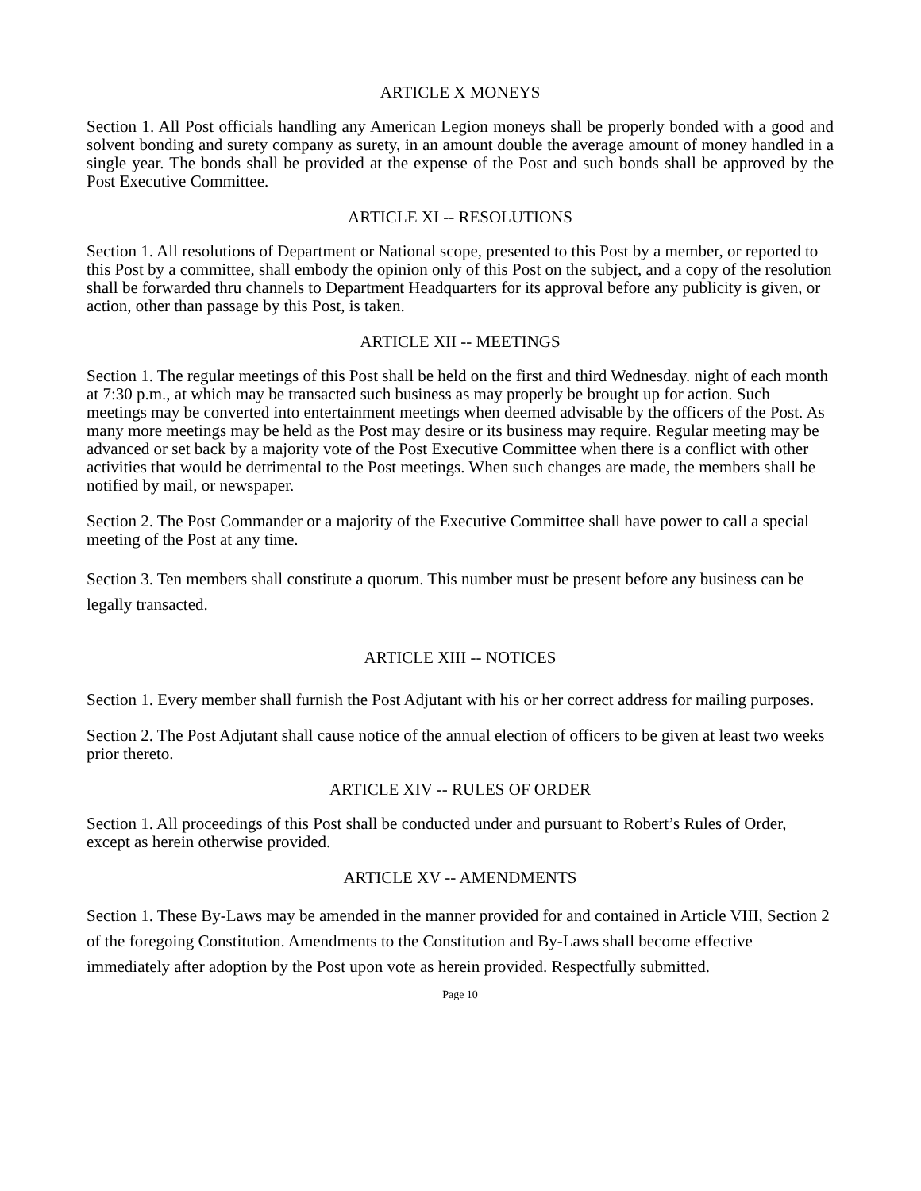ARTICLE X MONEYS
Section 1. All Post officials handling any American Legion moneys shall be properly bonded with a good and solvent bonding and surety company as surety, in an amount double the average amount of money handled in a single year. The bonds shall be provided at the expense of the Post and such bonds shall be approved by the Post Executive Committee.
ARTICLE XI -- RESOLUTIONS
Section 1. All resolutions of Department or National scope, presented to this Post by a member, or reported to this Post by a committee, shall embody the opinion only of this Post on the subject, and a copy of the resolution shall be forwarded thru channels to Department Headquarters for its approval before any publicity is given, or action, other than passage by this Post, is taken.
ARTICLE XII -- MEETINGS
Section 1. The regular meetings of this Post shall be held on the first and third Wednesday. night of each month at 7:30 p.m., at which may be transacted such business as may properly be brought up for action. Such meetings may be converted into entertainment meetings when deemed advisable by the officers of the Post. As many more meetings may be held as the Post may desire or its business may require. Regular meeting may be advanced or set back by a majority vote of the Post Executive Committee when there is a conflict with other activities that would be detrimental to the Post meetings. When such changes are made, the members shall be notified by mail, or newspaper.
Section 2. The Post Commander or a majority of the Executive Committee shall have power to call a special meeting of the Post at any time.
Section 3. Ten members shall constitute a quorum. This number must be present before any business can be legally transacted.
ARTICLE XIII -- NOTICES
Section 1. Every member shall furnish the Post Adjutant with his or her correct address for mailing purposes.
Section 2. The Post Adjutant shall cause notice of the annual election of officers to be given at least two weeks prior thereto.
ARTICLE XIV -- RULES OF ORDER
Section 1. All proceedings of this Post shall be conducted under and pursuant to Robert’s Rules of Order, except as herein otherwise provided.
ARTICLE XV -- AMENDMENTS
Section 1. These By-Laws may be amended in the manner provided for and contained in Article VIII, Section 2 of the foregoing Constitution. Amendments to the Constitution and By-Laws shall become effective immediately after adoption by the Post upon vote as herein provided. Respectfully submitted.
Page 10